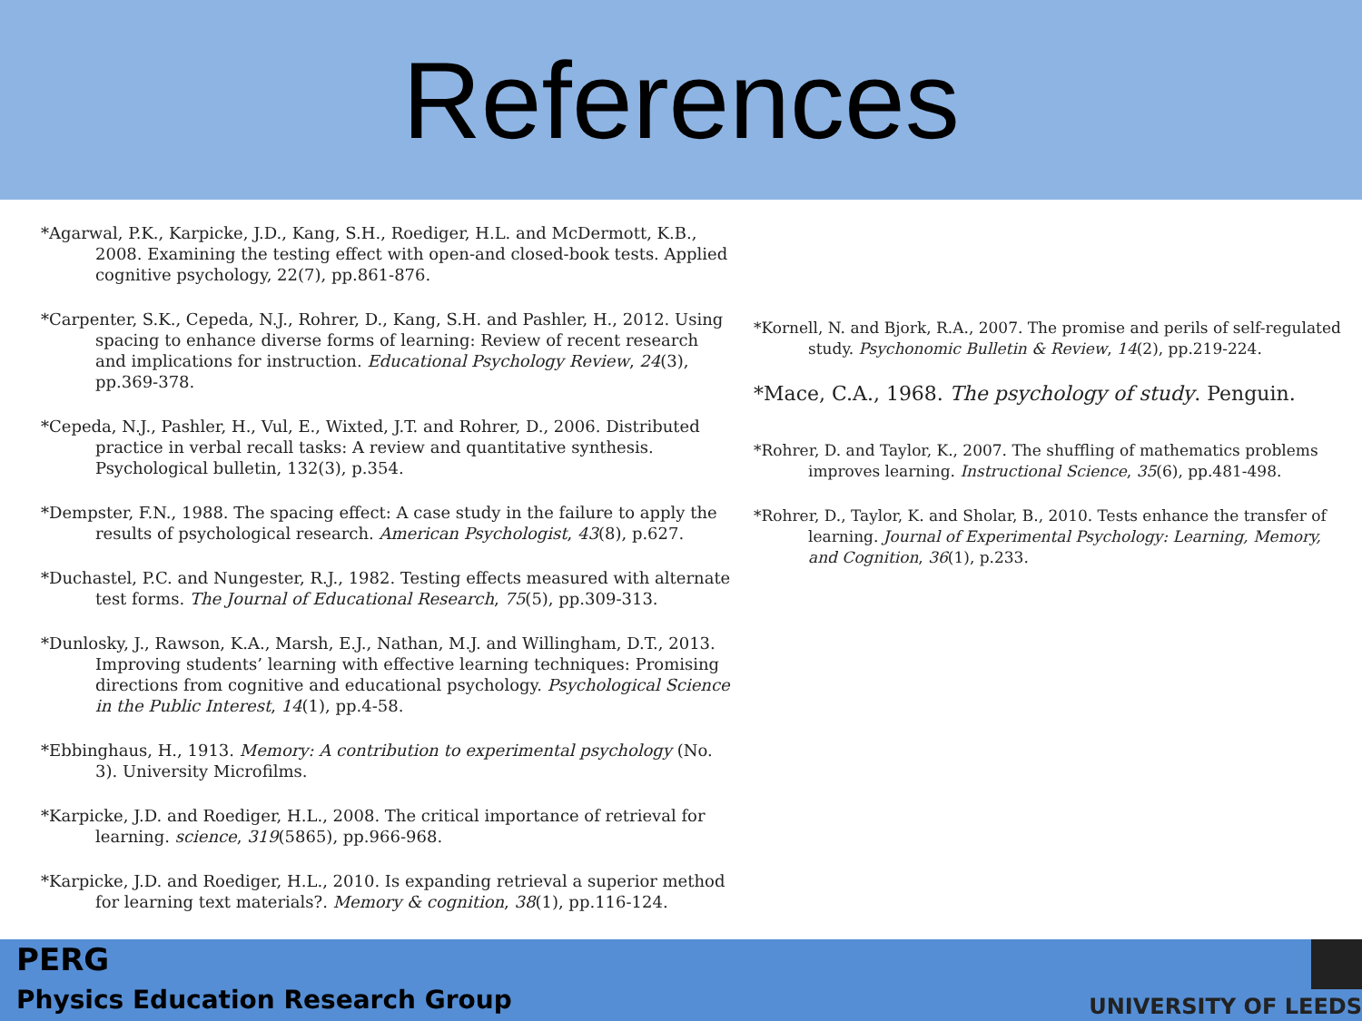References
*Agarwal, P.K., Karpicke, J.D., Kang, S.H., Roediger, H.L. and McDermott, K.B., 2008. Examining the testing effect with open-and closed-book tests. Applied cognitive psychology, 22(7), pp.861-876.
*Carpenter, S.K., Cepeda, N.J., Rohrer, D., Kang, S.H. and Pashler, H., 2012. Using spacing to enhance diverse forms of learning: Review of recent research and implications for instruction. Educational Psychology Review, 24(3), pp.369-378.
*Cepeda, N.J., Pashler, H., Vul, E., Wixted, J.T. and Rohrer, D., 2006. Distributed practice in verbal recall tasks: A review and quantitative synthesis. Psychological bulletin, 132(3), p.354.
*Dempster, F.N., 1988. The spacing effect: A case study in the failure to apply the results of psychological research. American Psychologist, 43(8), p.627.
*Duchastel, P.C. and Nungester, R.J., 1982. Testing effects measured with alternate test forms. The Journal of Educational Research, 75(5), pp.309-313.
*Dunlosky, J., Rawson, K.A., Marsh, E.J., Nathan, M.J. and Willingham, D.T., 2013. Improving students’ learning with effective learning techniques: Promising directions from cognitive and educational psychology. Psychological Science in the Public Interest, 14(1), pp.4-58.
*Ebbinghaus, H., 1913. Memory: A contribution to experimental psychology (No. 3). University Microfilms.
*Karpicke, J.D. and Roediger, H.L., 2008. The critical importance of retrieval for learning. science, 319(5865), pp.966-968.
*Karpicke, J.D. and Roediger, H.L., 2010. Is expanding retrieval a superior method for learning text materials?. Memory & cognition, 38(1), pp.116-124.
*Kornell, N. and Bjork, R.A., 2007. The promise and perils of self-regulated study. Psychonomic Bulletin & Review, 14(2), pp.219-224.
*Mace, C.A., 1968. The psychology of study. Penguin.
*Rohrer, D. and Taylor, K., 2007. The shuffling of mathematics problems improves learning. Instructional Science, 35(6), pp.481-498.
*Rohrer, D., Taylor, K. and Sholar, B., 2010. Tests enhance the transfer of learning. Journal of Experimental Psychology: Learning, Memory, and Cognition, 36(1), p.233.
PERG
Physics Education Research Group
UNIVERSITY OF LEEDS